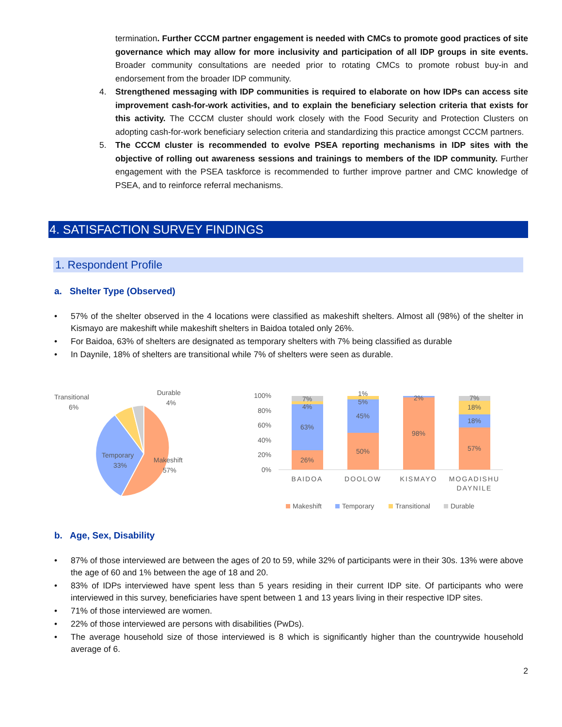termination. Further CCCM partner engagement is needed with CMCs to promote good practices of site governance which may allow for more inclusivity and participation of all IDP groups in site events. Broader community consultations are needed prior to rotating CMCs to promote robust buy-in and endorsement from the broader IDP community.
4. Strengthened messaging with IDP communities is required to elaborate on how IDPs can access site improvement cash-for-work activities, and to explain the beneficiary selection criteria that exists for this activity. The CCCM cluster should work closely with the Food Security and Protection Clusters on adopting cash-for-work beneficiary selection criteria and standardizing this practice amongst CCCM partners.
5. The CCCM cluster is recommended to evolve PSEA reporting mechanisms in IDP sites with the objective of rolling out awareness sessions and trainings to members of the IDP community. Further engagement with the PSEA taskforce is recommended to further improve partner and CMC knowledge of PSEA, and to reinforce referral mechanisms.
4. SATISFACTION SURVEY FINDINGS
1. Respondent Profile
a. Shelter Type (Observed)
• 57% of the shelter observed in the 4 locations were classified as makeshift shelters. Almost all (98%) of the shelter in Kismayo are makeshift while makeshift shelters in Baidoa totaled only 26%.
• For Baidoa, 63% of shelters are designated as temporary shelters with 7% being classified as durable
• In Daynile, 18% of shelters are transitional while 7% of shelters were seen as durable.
Makeshift
57%
Temporary
33%
Transitional
6%
Durable
4%
100%
80%
60%
40%
20%
0%
26%
63%
4%
7%
50%
45%
5%
1%
98%
2%
57%
18%
18%
7%
BAIDOA
DOOLOW
KISMAYO
MOGADISHU
DAYNILE
Makeshift
Temporary
Transitional
Durable
b. Age, Sex, Disability
• 87% of those interviewed are between the ages of 20 to 59, while 32% of participants were in their 30s. 13% were above the age of 60 and 1% between the age of 18 and 20.
• 83% of IDPs interviewed have spent less than 5 years residing in their current IDP site. Of participants who were interviewed in this survey, beneficiaries have spent between 1 and 13 years living in their respective IDP sites.
• 71% of those interviewed are women.
• 22% of those interviewed are persons with disabilities (PwDs).
• The average household size of those interviewed is 8 which is significantly higher than the countrywide household average of 6.
2